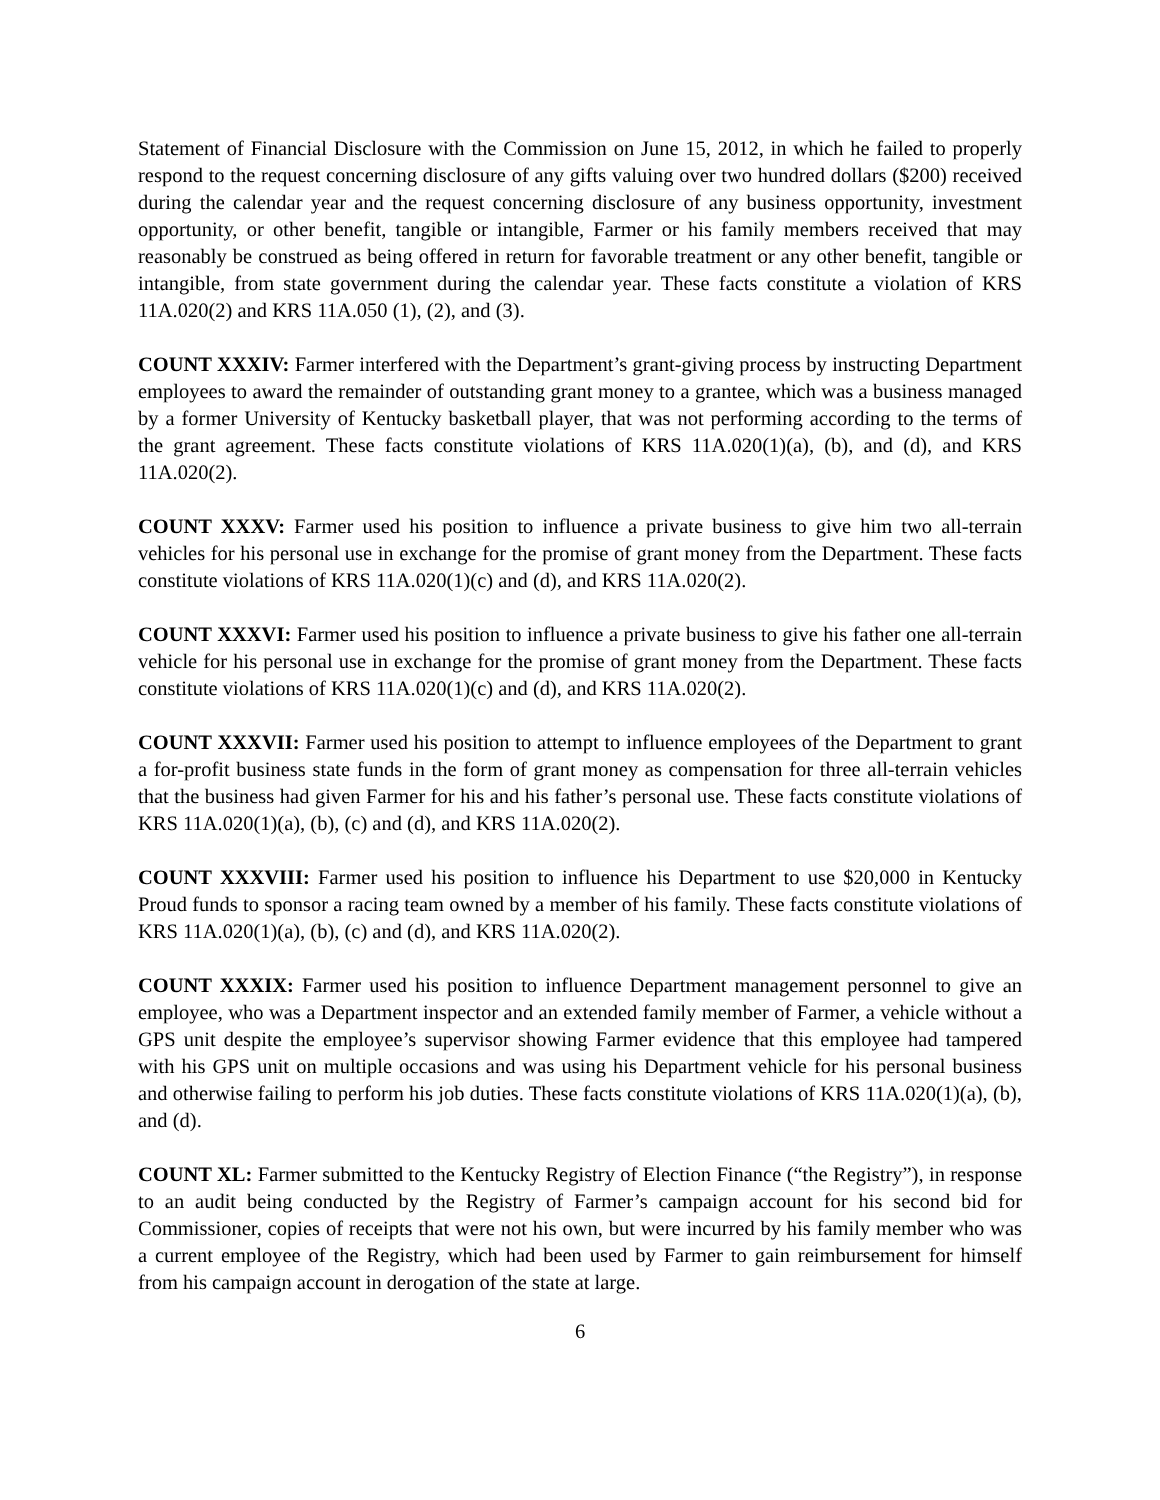Statement of Financial Disclosure with the Commission on June 15, 2012, in which he failed to properly respond to the request concerning disclosure of any gifts valuing over two hundred dollars ($200) received during the calendar year and the request concerning disclosure of any business opportunity, investment opportunity, or other benefit, tangible or intangible, Farmer or his family members received that may reasonably be construed as being offered in return for favorable treatment or any other benefit, tangible or intangible, from state government during the calendar year. These facts constitute a violation of KRS 11A.020(2) and KRS 11A.050 (1), (2), and (3).
COUNT XXXIV: Farmer interfered with the Department’s grant-giving process by instructing Department employees to award the remainder of outstanding grant money to a grantee, which was a business managed by a former University of Kentucky basketball player, that was not performing according to the terms of the grant agreement. These facts constitute violations of KRS 11A.020(1)(a), (b), and (d), and KRS 11A.020(2).
COUNT XXXV: Farmer used his position to influence a private business to give him two all-terrain vehicles for his personal use in exchange for the promise of grant money from the Department. These facts constitute violations of KRS 11A.020(1)(c) and (d), and KRS 11A.020(2).
COUNT XXXVI: Farmer used his position to influence a private business to give his father one all-terrain vehicle for his personal use in exchange for the promise of grant money from the Department. These facts constitute violations of KRS 11A.020(1)(c) and (d), and KRS 11A.020(2).
COUNT XXXVII: Farmer used his position to attempt to influence employees of the Department to grant a for-profit business state funds in the form of grant money as compensation for three all-terrain vehicles that the business had given Farmer for his and his father’s personal use. These facts constitute violations of KRS 11A.020(1)(a), (b), (c) and (d), and KRS 11A.020(2).
COUNT XXXVIII: Farmer used his position to influence his Department to use $20,000 in Kentucky Proud funds to sponsor a racing team owned by a member of his family. These facts constitute violations of KRS 11A.020(1)(a), (b), (c) and (d), and KRS 11A.020(2).
COUNT XXXIX: Farmer used his position to influence Department management personnel to give an employee, who was a Department inspector and an extended family member of Farmer, a vehicle without a GPS unit despite the employee’s supervisor showing Farmer evidence that this employee had tampered with his GPS unit on multiple occasions and was using his Department vehicle for his personal business and otherwise failing to perform his job duties. These facts constitute violations of KRS 11A.020(1)(a), (b), and (d).
COUNT XL: Farmer submitted to the Kentucky Registry of Election Finance (“the Registry”), in response to an audit being conducted by the Registry of Farmer’s campaign account for his second bid for Commissioner, copies of receipts that were not his own, but were incurred by his family member who was a current employee of the Registry, which had been used by Farmer to gain reimbursement for himself from his campaign account in derogation of the state at large.
6